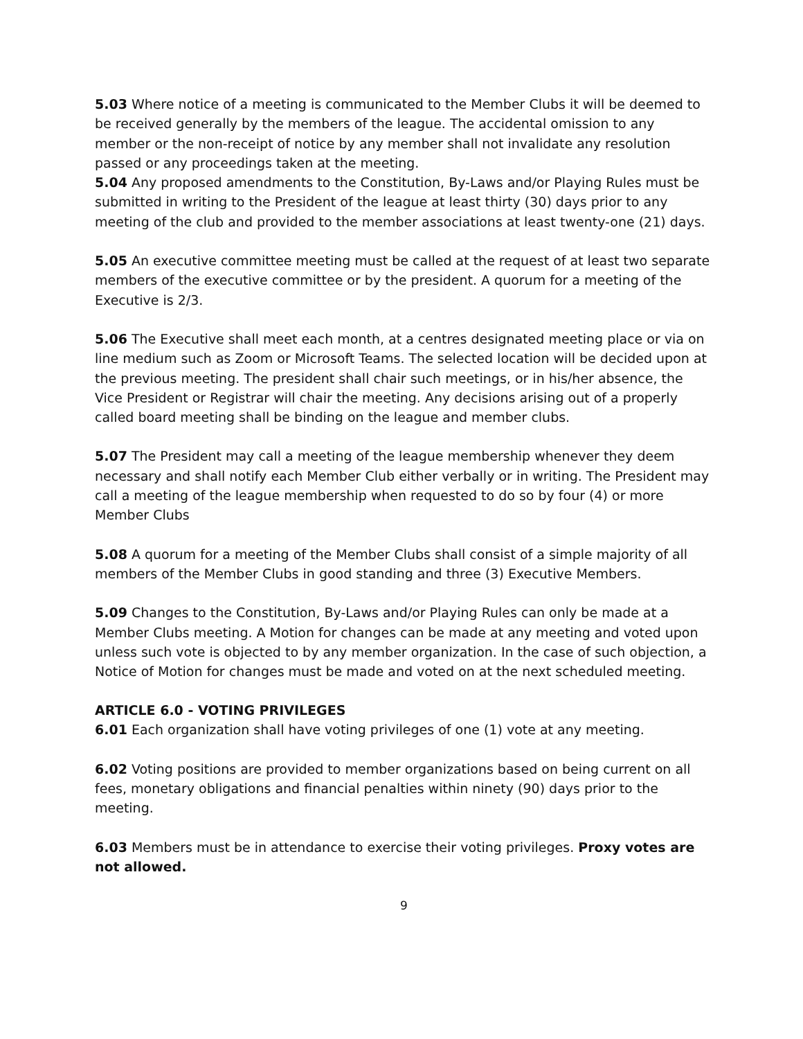5.03 Where notice of a meeting is communicated to the Member Clubs it will be deemed to be received generally by the members of the league. The accidental omission to any member or the non-receipt of notice by any member shall not invalidate any resolution passed or any proceedings taken at the meeting.
5.04 Any proposed amendments to the Constitution, By-Laws and/or Playing Rules must be submitted in writing to the President of the league at least thirty (30) days prior to any meeting of the club and provided to the member associations at least twenty-one (21) days.
5.05 An executive committee meeting must be called at the request of at least two separate members of the executive committee or by the president. A quorum for a meeting of the Executive is 2/3.
5.06 The Executive shall meet each month, at a centres designated meeting place or via on line medium such as Zoom or Microsoft Teams. The selected location will be decided upon at the previous meeting. The president shall chair such meetings, or in his/her absence, the Vice President or Registrar will chair the meeting. Any decisions arising out of a properly called board meeting shall be binding on the league and member clubs.
5.07 The President may call a meeting of the league membership whenever they deem necessary and shall notify each Member Club either verbally or in writing. The President may call a meeting of the league membership when requested to do so by four (4) or more Member Clubs
5.08 A quorum for a meeting of the Member Clubs shall consist of a simple majority of all members of the Member Clubs in good standing and three (3) Executive Members.
5.09 Changes to the Constitution, By-Laws and/or Playing Rules can only be made at a Member Clubs meeting. A Motion for changes can be made at any meeting and voted upon unless such vote is objected to by any member organization. In the case of such objection, a Notice of Motion for changes must be made and voted on at the next scheduled meeting.
ARTICLE 6.0 - VOTING PRIVILEGES
6.01 Each organization shall have voting privileges of one (1) vote at any meeting.
6.02 Voting positions are provided to member organizations based on being current on all fees, monetary obligations and financial penalties within ninety (90) days prior to the meeting.
6.03 Members must be in attendance to exercise their voting privileges. Proxy votes are not allowed.
9